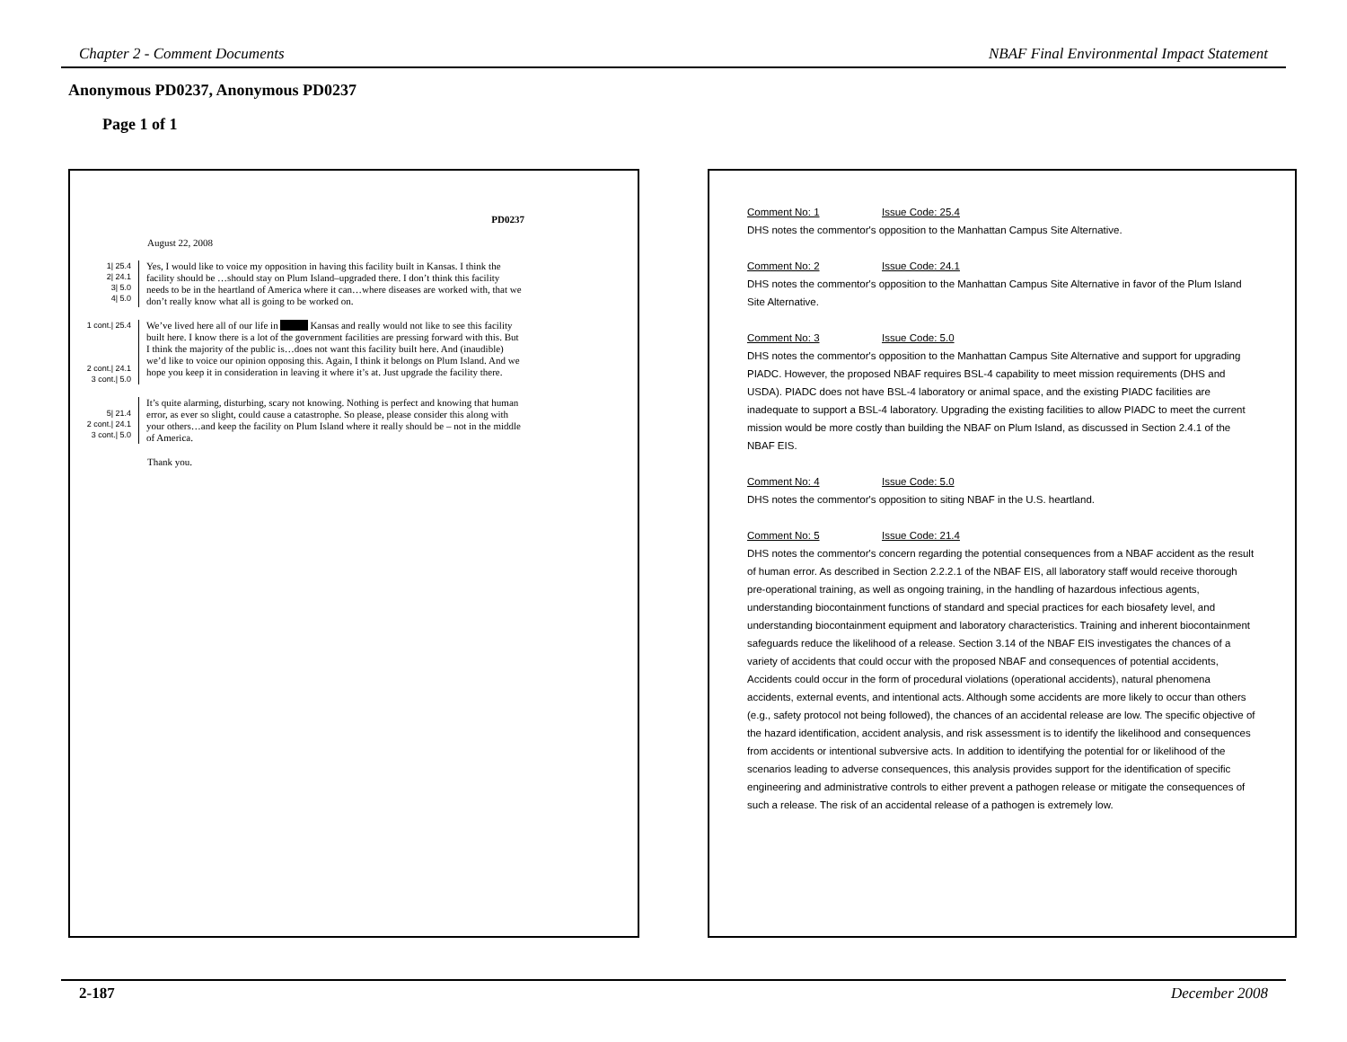Chapter 2 - Comment Documents NBAF Final Environmental Impact Statement
Anonymous PD0237, Anonymous PD0237
Page 1 of 1
PD0237
August 22, 2008
1| 25.4
2| 24.1
3| 5.0
4| 5.0
Yes, I would like to voice my opposition in having this facility built in Kansas. I think the facility should be …should stay on Plum Island–upgraded there. I don’t think this facility needs to be in the heartland of America where it can…where diseases are worked with, that we don’t really know what all is going to be worked on.
1 cont.| 25.4
2 cont.| 24.1
3 cont.| 5.0
We’ve lived here all of our life in Kansas and really would not like to see this facility built here. I know there is a lot of the government facilities are pressing forward with this. But I think the majority of the public is…does not want this facility built here. And (inaudible) we’d like to voice our opinion opposing this. Again, I think it belongs on Plum Island. And we hope you keep it in consideration in leaving it where it’s at. Just upgrade the facility there.
5| 21.4
2 cont.| 24.1
3 cont.| 5.0
It’s quite alarming, disturbing, scary not knowing. Nothing is perfect and knowing that human error, as ever so slight, could cause a catastrophe. So please, please consider this along with your others…and keep the facility on Plum Island where it really should be – not in the middle of America.
Thank you.
Comment No: 1 Issue Code: 25.4
DHS notes the commentor's opposition to the Manhattan Campus Site Alternative.
Comment No: 2 Issue Code: 24.1
DHS notes the commentor's opposition to the Manhattan Campus Site Alternative in favor of the Plum Island Site Alternative.
Comment No: 3 Issue Code: 5.0
DHS notes the commentor's opposition to the Manhattan Campus Site Alternative and support for upgrading PIADC. However, the proposed NBAF requires BSL-4 capability to meet mission requirements (DHS and USDA). PIADC does not have BSL-4 laboratory or animal space, and the existing PIADC facilities are inadequate to support a BSL-4 laboratory. Upgrading the existing facilities to allow PIADC to meet the current mission would be more costly than building the NBAF on Plum Island, as discussed in Section 2.4.1 of the NBAF EIS.
Comment No: 4 Issue Code: 5.0
DHS notes the commentor's opposition to siting NBAF in the U.S. heartland.
Comment No: 5 Issue Code: 21.4
DHS notes the commentor's concern regarding the potential consequences from a NBAF accident as the result of human error. As described in Section 2.2.2.1 of the NBAF EIS, all laboratory staff would receive thorough pre-operational training, as well as ongoing training, in the handling of hazardous infectious agents, understanding biocontainment functions of standard and special practices for each biosafety level, and understanding biocontainment equipment and laboratory characteristics. Training and inherent biocontainment safeguards reduce the likelihood of a release. Section 3.14 of the NBAF EIS investigates the chances of a variety of accidents that could occur with the proposed NBAF and consequences of potential accidents, Accidents could occur in the form of procedural violations (operational accidents), natural phenomena accidents, external events, and intentional acts. Although some accidents are more likely to occur than others (e.g., safety protocol not being followed), the chances of an accidental release are low. The specific objective of the hazard identification, accident analysis, and risk assessment is to identify the likelihood and consequences from accidents or intentional subversive acts. In addition to identifying the potential for or likelihood of the scenarios leading to adverse consequences, this analysis provides support for the identification of specific engineering and administrative controls to either prevent a pathogen release or mitigate the consequences of such a release. The risk of an accidental release of a pathogen is extremely low.
2-187 December 2008